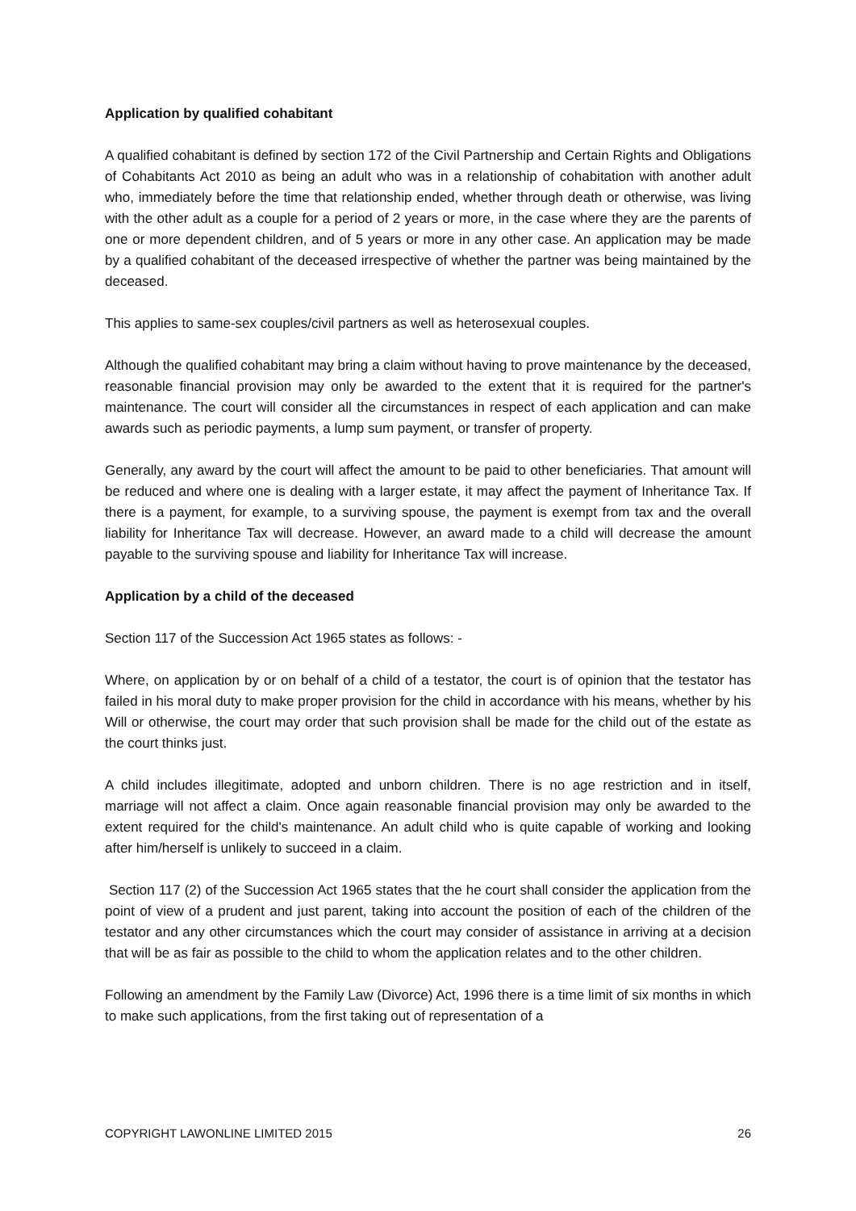Application by qualified cohabitant
A qualified cohabitant is defined by section 172 of the Civil Partnership and Certain Rights and Obligations of Cohabitants Act 2010 as being an adult who was in a relationship of cohabitation with another adult who, immediately before the time that relationship ended, whether through death or otherwise, was living with the other adult as a couple for a period of 2 years or more, in the case where they are the parents of one or more dependent children, and of 5 years or more in any other case. An application may be made by a qualified cohabitant of the deceased irrespective of whether the partner was being maintained by the deceased.
This applies to same-sex couples/civil partners as well as heterosexual couples.
Although the qualified cohabitant may bring a claim without having to prove maintenance by the deceased, reasonable financial provision may only be awarded to the extent that it is required for the partner's maintenance. The court will consider all the circumstances in respect of each application and can make awards such as periodic payments, a lump sum payment, or transfer of property.
Generally, any award by the court will affect the amount to be paid to other beneficiaries. That amount will be reduced and where one is dealing with a larger estate, it may affect the payment of Inheritance Tax. If there is a payment, for example, to a surviving spouse, the payment is exempt from tax and the overall liability for Inheritance Tax will decrease. However, an award made to a child will decrease the amount payable to the surviving spouse and liability for Inheritance Tax will increase.
Application by a child of the deceased
Section 117 of the Succession Act 1965 states as follows: -
Where, on application by or on behalf of a child of a testator, the court is of opinion that the testator has failed in his moral duty to make proper provision for the child in accordance with his means, whether by his Will or otherwise, the court may order that such provision shall be made for the child out of the estate as the court thinks just.
A child includes illegitimate, adopted and unborn children. There is no age restriction and in itself, marriage will not affect a claim. Once again reasonable financial provision may only be awarded to the extent required for the child's maintenance. An adult child who is quite capable of working and looking after him/herself is unlikely to succeed in a claim.
Section 117 (2) of the Succession Act 1965 states that the he court shall consider the application from the point of view of a prudent and just parent, taking into account the position of each of the children of the testator and any other circumstances which the court may consider of assistance in arriving at a decision that will be as fair as possible to the child to whom the application relates and to the other children.
Following an amendment by the Family Law (Divorce) Act, 1996 there is a time limit of six months in which to make such applications, from the first taking out of representation of a
COPYRIGHT LAWONLINE LIMITED 2015 26